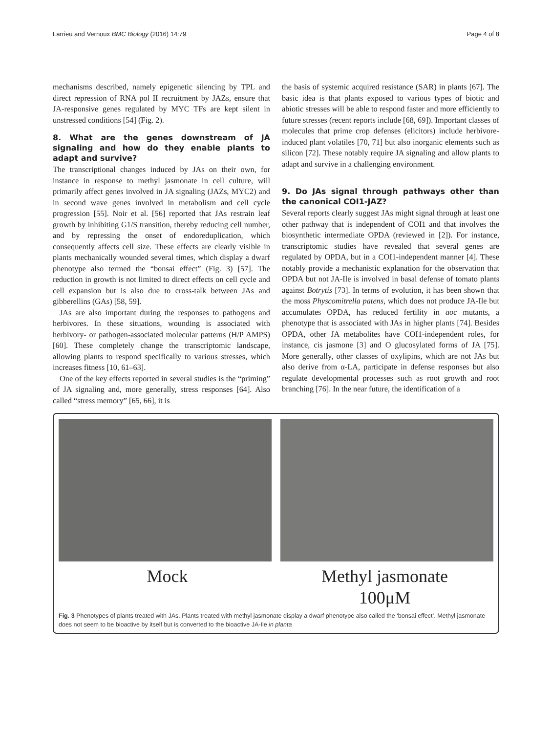Larrieu and Vernoux BMC Biology (2016) 14:79 Page 4 of 8
mechanisms described, namely epigenetic silencing by TPL and direct repression of RNA pol II recruitment by JAZs, ensure that JA-responsive genes regulated by MYC TFs are kept silent in unstressed conditions [54] (Fig. 2).
8. What are the genes downstream of JA signaling and how do they enable plants to adapt and survive?
The transcriptional changes induced by JAs on their own, for instance in response to methyl jasmonate in cell culture, will primarily affect genes involved in JA signaling (JAZs, MYC2) and in second wave genes involved in metabolism and cell cycle progression [55]. Noir et al. [56] reported that JAs restrain leaf growth by inhibiting G1/S transition, thereby reducing cell number, and by repressing the onset of endoreduplication, which consequently affects cell size. These effects are clearly visible in plants mechanically wounded several times, which display a dwarf phenotype also termed the “bonsai effect” (Fig. 3) [57]. The reduction in growth is not limited to direct effects on cell cycle and cell expansion but is also due to cross-talk between JAs and gibberellins (GAs) [58, 59].
JAs are also important during the responses to pathogens and herbivores. In these situations, wounding is associated with herbivory- or pathogen-associated molecular patterns (H/P AMPS) [60]. These completely change the transcriptomic landscape, allowing plants to respond specifically to various stresses, which increases fitness [10, 61–63].
One of the key effects reported in several studies is the “priming” of JA signaling and, more generally, stress responses [64]. Also called “stress memory” [65, 66], it is
the basis of systemic acquired resistance (SAR) in plants [67]. The basic idea is that plants exposed to various types of biotic and abiotic stresses will be able to respond faster and more efficiently to future stresses (recent reports include [68, 69]). Important classes of molecules that prime crop defenses (elicitors) include herbivore-induced plant volatiles [70, 71] but also inorganic elements such as silicon [72]. These notably require JA signaling and allow plants to adapt and survive in a challenging environment.
9. Do JAs signal through pathways other than the canonical COI1-JAZ?
Several reports clearly suggest JAs might signal through at least one other pathway that is independent of COI1 and that involves the biosynthetic intermediate OPDA (reviewed in [2]). For instance, transcriptomic studies have revealed that several genes are regulated by OPDA, but in a COI1-independent manner [4]. These notably provide a mechanistic explanation for the observation that OPDA but not JA-Ile is involved in basal defense of tomato plants against Botrytis [73]. In terms of evolution, it has been shown that the moss Physcomitrella patens, which does not produce JA-Ile but accumulates OPDA, has reduced fertility in aoc mutants, a phenotype that is associated with JAs in higher plants [74]. Besides OPDA, other JA metabolites have COI1-independent roles, for instance, cis jasmone [3] and O glucosylated forms of JA [75]. More generally, other classes of oxylipins, which are not JAs but also derive from α-LA, participate in defense responses but also regulate developmental processes such as root growth and root branching [76]. In the near future, the identification of a
Mock Methyl jasmonate
100μM
Fig. 3 Phenotypes of plants treated with JAs. Plants treated with methyl jasmonate display a dwarf phenotype also called the ‘bonsai effect’. Methyl jasmonate does not seem to be bioactive by itself but is converted to the bioactive JA-Ile in planta